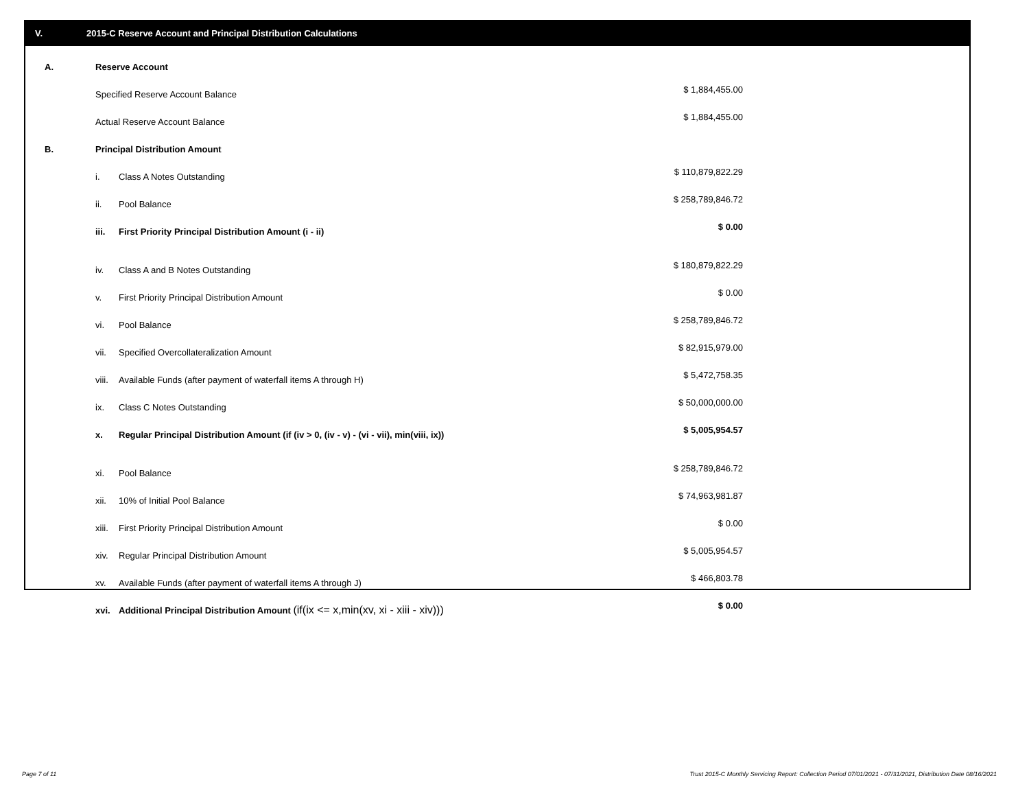V. 2015-C Reserve Account and Principal Distribution Calculations
| A. | Reserve Account | | |
| | Specified Reserve Account Balance | | $ 1,884,455.00 |
| | Actual Reserve Account Balance | | $ 1,884,455.00 |
| B. | Principal Distribution Amount | | |
| | i. | Class A Notes Outstanding | $ 110,879,822.29 |
| | ii. | Pool Balance | $ 258,789,846.72 |
| | iii. | First Priority Principal Distribution Amount (i - ii) | $ 0.00 |
| | iv. | Class A and B Notes Outstanding | $ 180,879,822.29 |
| | v. | First Priority Principal Distribution Amount | $ 0.00 |
| | vi. | Pool Balance | $ 258,789,846.72 |
| | vii. | Specified Overcollateralization Amount | $ 82,915,979.00 |
| | viii. | Available Funds (after payment of waterfall items A through H) | $ 5,472,758.35 |
| | ix. | Class C Notes Outstanding | $ 50,000,000.00 |
| | x. | Regular Principal Distribution Amount (if (iv > 0, (iv - v) - (vi - vii), min(viii, ix)) | $ 5,005,954.57 |
| | xi. | Pool Balance | $ 258,789,846.72 |
| | xii. | 10% of Initial Pool Balance | $ 74,963,981.87 |
| | xiii. | First Priority Principal Distribution Amount | $ 0.00 |
| | xiv. | Regular Principal Distribution Amount | $ 5,005,954.57 |
| | xv. | Available Funds (after payment of waterfall items A through J) | $ 466,803.78 |
| | xvi. | Additional Principal Distribution Amount (if(ix <= x,min(xv, xi - xiii - xiv))) | $ 0.00 |
Page 7 of 11 Trust 2015-C Monthly Servicing Report: Collection Period 07/01/2021 - 07/31/2021, Distribution Date 08/16/2021